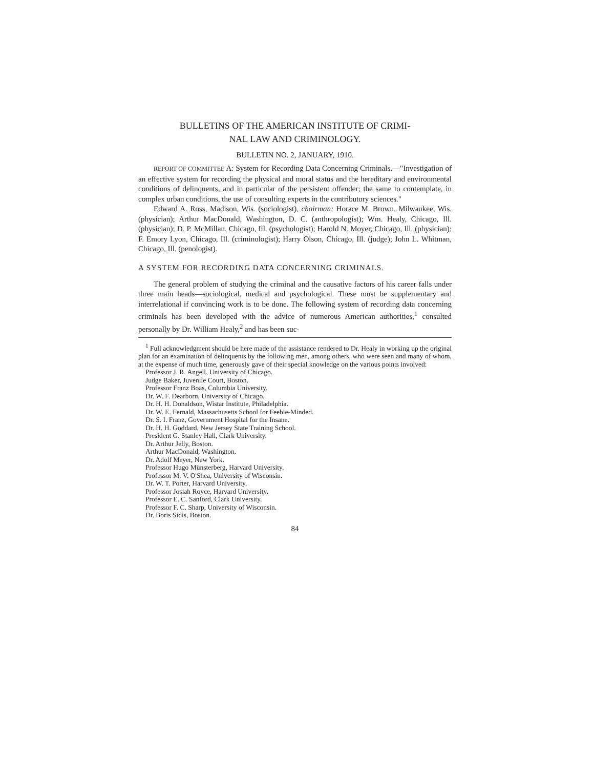BULLETINS OF THE AMERICAN INSTITUTE OF CRIMI-
NAL LAW AND CRIMINOLOGY.
BULLETIN NO. 2, JANUARY, 1910.
REPORT OF COMMITTEE A: System for Recording Data Concerning Criminals.—"Investigation of an effective system for recording the physical and moral status and the hereditary and environmental conditions of delinquents, and in particular of the persistent offender; the same to contemplate, in complex urban conditions, the use of consulting experts in the contributory sciences."
Edward A. Ross, Madison, Wis. (sociologist), chairman; Horace M. Brown, Milwaukee, Wis. (physician); Arthur MacDonald, Washington, D. C. (anthropologist); Wm. Healy, Chicago, Ill. (physician); D. P. McMillan, Chicago, Ill. (psychologist); Harold N. Moyer, Chicago, Ill. (physician); F. Emory Lyon, Chicago, Ill. (criminologist); Harry Olson, Chicago, Ill. (judge); John L. Whitman, Chicago, Ill. (penologist).
A SYSTEM FOR RECORDING DATA CONCERNING CRIMINALS.
The general problem of studying the criminal and the causative factors of his career falls under three main heads—sociological, medical and psychological. These must be supplementary and interrelational if convincing work is to be done. The following system of recording data concerning criminals has been developed with the advice of numerous American authorities,<sup>1</sup> consulted personally by Dr. William Healy,<sup>2</sup> and has been suc-
<sup>1</sup> Full acknowledgment should be here made of the assistance rendered to Dr. Healy in working up the original plan for an examination of delinquents by the following men, among others, who were seen and many of whom, at the expense of much time, generously gave of their special knowledge on the various points involved:
Professor J. R. Angell, University of Chicago.
Judge Baker, Juvenile Court, Boston.
Professor Franz Boas, Columbia University.
Dr. W. F. Dearborn, University of Chicago.
Dr. H. H. Donaldson, Wistar Institute, Philadelphia.
Dr. W. E. Fernald, Massachusetts School for Feeble-Minded.
Dr. S. I. Franz, Government Hospital for the Insane.
Dr. H. H. Goddard, New Jersey State Training School.
President G. Stanley Hall, Clark University.
Dr. Arthur Jelly, Boston.
Arthur MacDonald, Washington.
Dr. Adolf Meyer, New York.
Professor Hugo Münsterberg, Harvard University.
Professor M. V. O'Shea, University of Wisconsin.
Dr. W. T. Porter, Harvard University.
Professor Josiah Royce, Harvard University.
Professor E. C. Sanford, Clark University.
Professor F. C. Sharp, University of Wisconsin.
Dr. Boris Sidis, Boston.
84